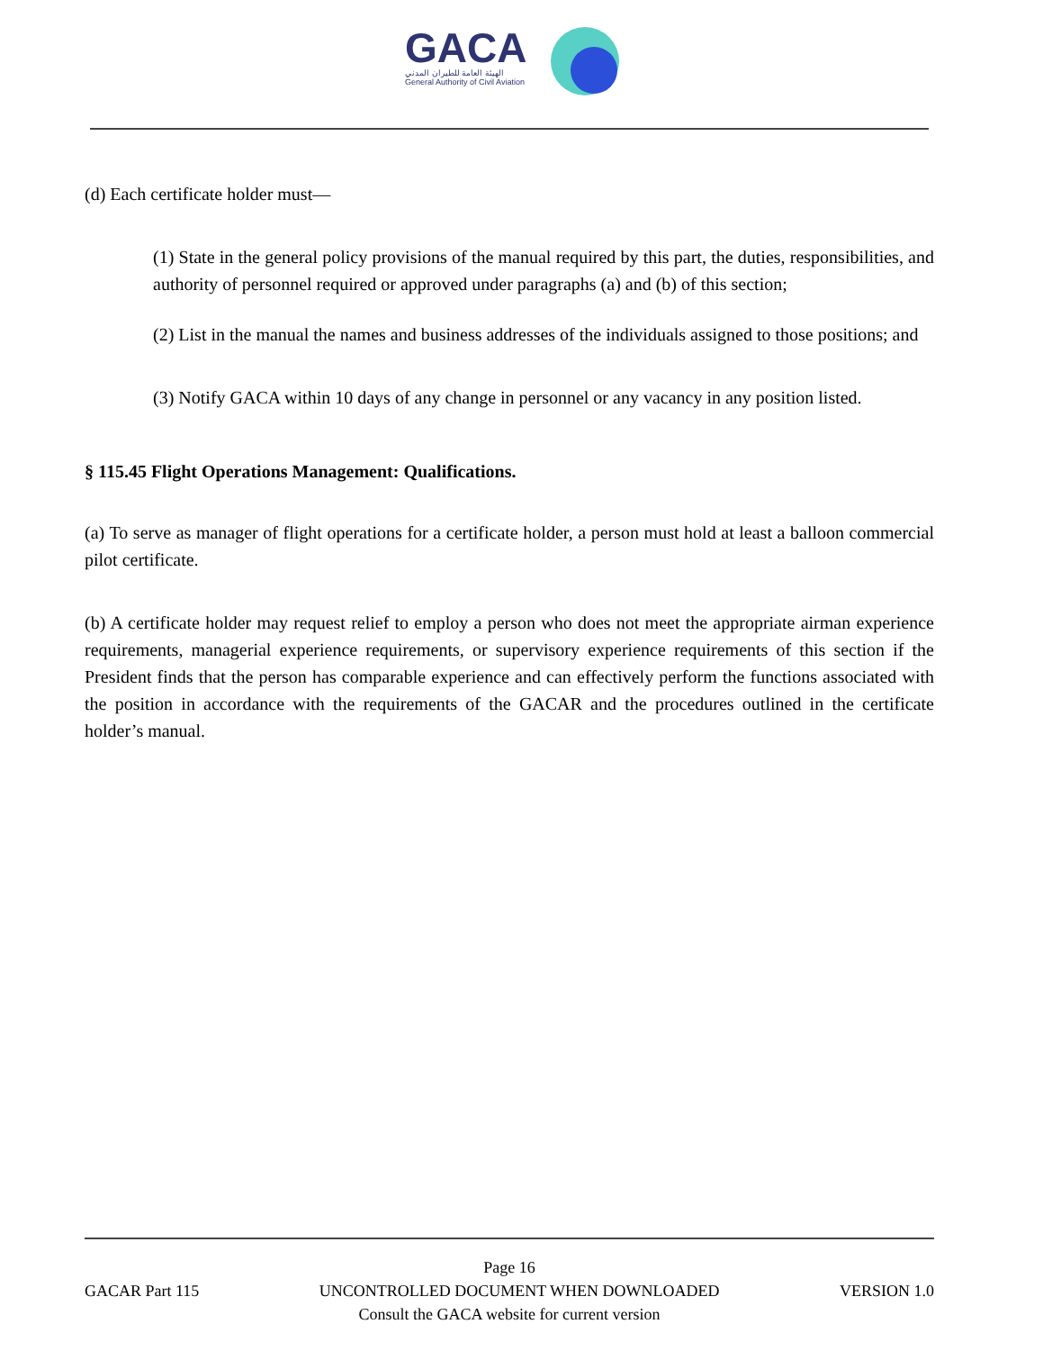GACA
الهيئة العامة للطيران المدني
General Authority of Civil Aviation
(d) Each certificate holder must—
(1) State in the general policy provisions of the manual required by this part, the duties, responsibilities, and authority of personnel required or approved under paragraphs (a) and (b) of this section;
(2) List in the manual the names and business addresses of the individuals assigned to those positions; and
(3) Notify GACA within 10 days of any change in personnel or any vacancy in any position listed.
§ 115.45 Flight Operations Management: Qualifications.
(a) To serve as manager of flight operations for a certificate holder, a person must hold at least a balloon commercial pilot certificate.
(b) A certificate holder may request relief to employ a person who does not meet the appropriate airman experience requirements, managerial experience requirements, or supervisory experience requirements of this section if the President finds that the person has comparable experience and can effectively perform the functions associated with the position in accordance with the requirements of the GACAR and the procedures outlined in the certificate holder’s manual.
Page 16
GACAR Part 115 UNCONTROLLED DOCUMENT WHEN DOWNLOADED VERSION 1.0
Consult the GACA website for current version